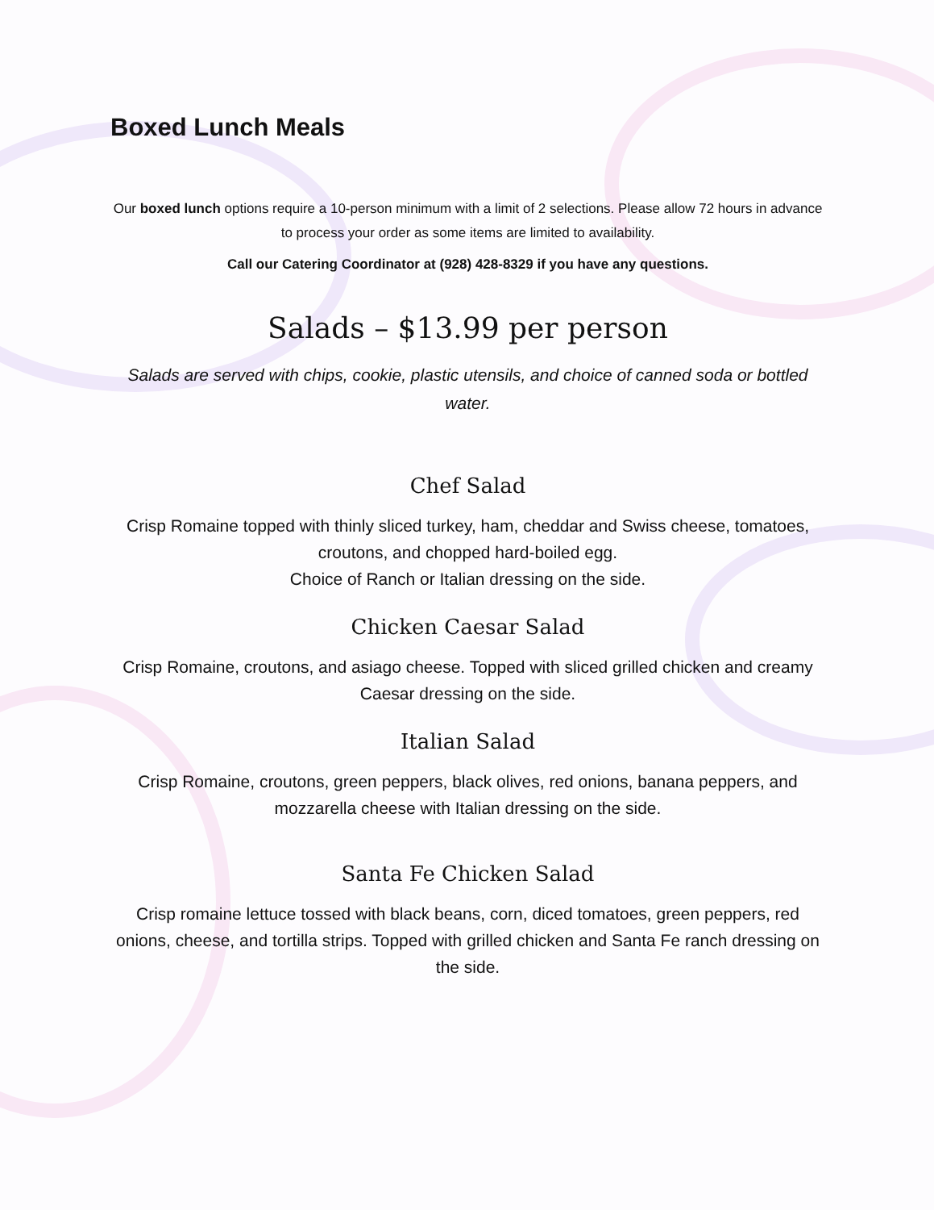Boxed Lunch Meals
Our boxed lunch options require a 10-person minimum with a limit of 2 selections. Please allow 72 hours in advance to process your order as some items are limited to availability.
Call our Catering Coordinator at (928) 428-8329 if you have any questions.
Salads – $13.99 per person
Salads are served with chips, cookie, plastic utensils, and choice of canned soda or bottled water.
Chef Salad
Crisp Romaine topped with thinly sliced turkey, ham, cheddar and Swiss cheese, tomatoes, croutons, and chopped hard-boiled egg.
Choice of Ranch or Italian dressing on the side.
Chicken Caesar Salad
Crisp Romaine, croutons, and asiago cheese. Topped with sliced grilled chicken and creamy Caesar dressing on the side.
Italian Salad
Crisp Romaine, croutons, green peppers, black olives, red onions, banana peppers, and mozzarella cheese with Italian dressing on the side.
Santa Fe Chicken Salad
Crisp romaine lettuce tossed with black beans, corn, diced tomatoes, green peppers, red onions, cheese, and tortilla strips. Topped with grilled chicken and Santa Fe ranch dressing on the side.